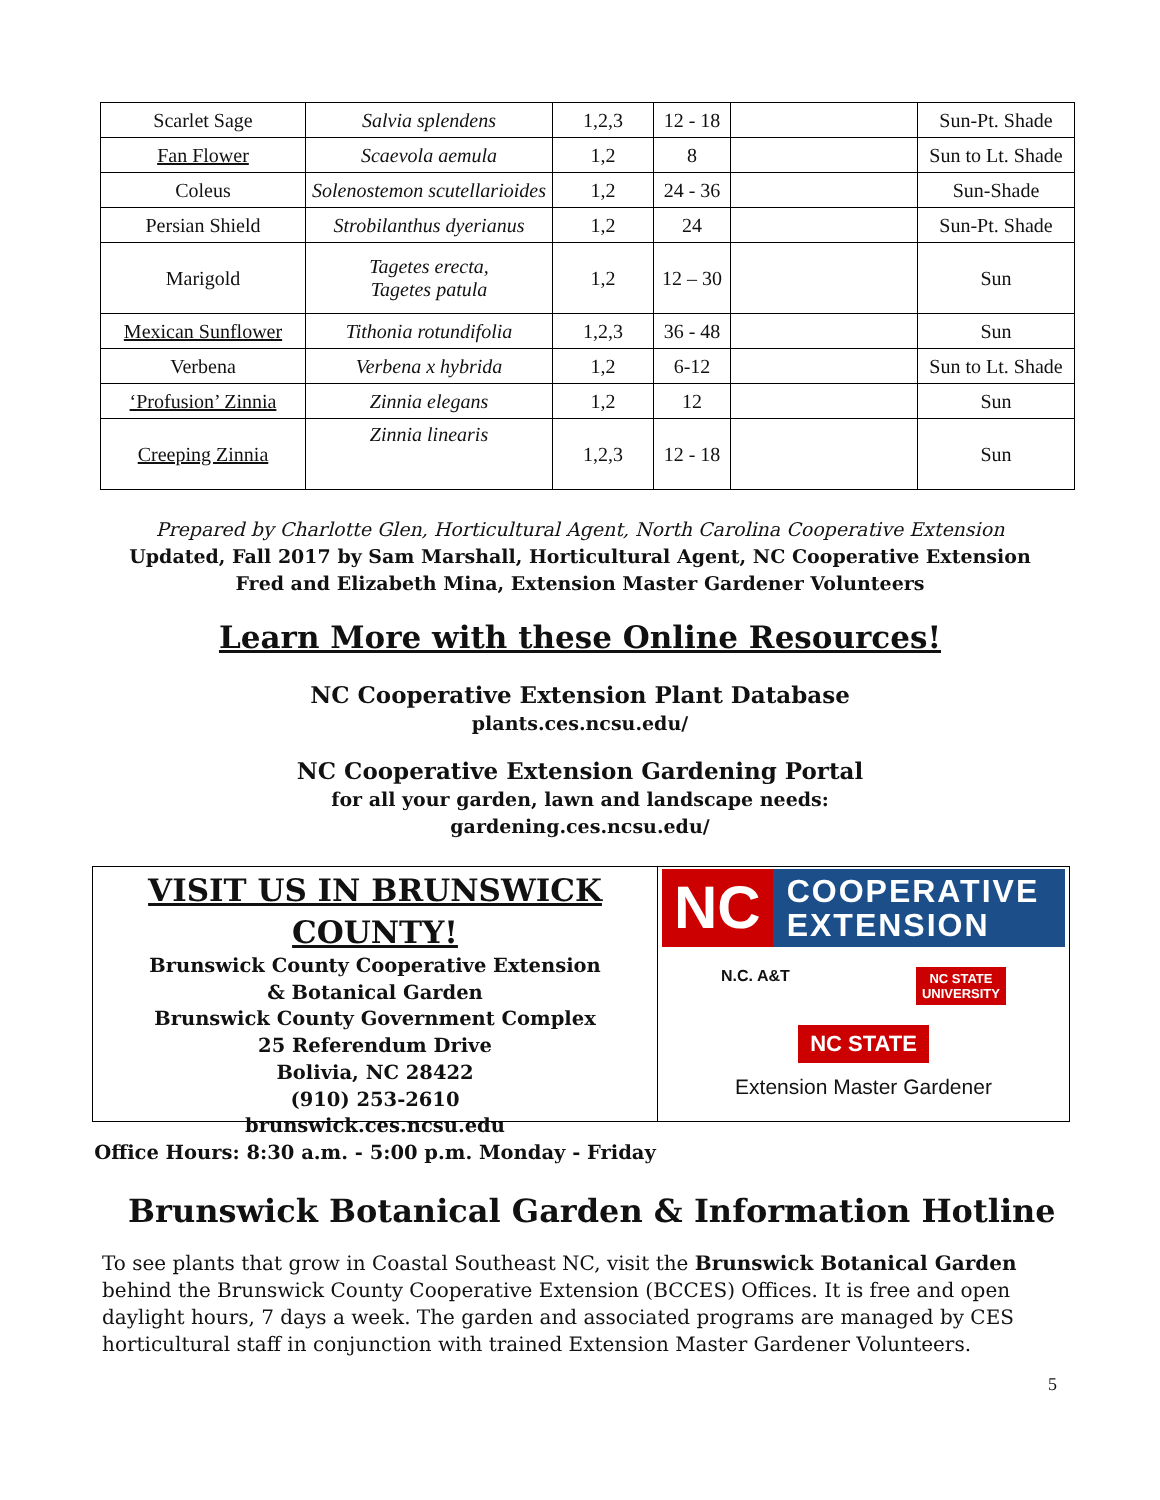| Scarlet Sage | Salvia splendens | 1,2,3 | 12 - 18 | | Sun-Pt. Shade |
| Fan Flower | Scaevola aemula | 1,2 | 8 | | Sun to Lt. Shade |
| Coleus | Solenostemon scutellarioides | 1,2 | 24 - 36 | | Sun-Shade |
| Persian Shield | Strobilanthus dyerianus | 1,2 | 24 | | Sun-Pt. Shade |
| Marigold | Tagetes erecta, Tagetes patula | 1,2 | 12 – 30 | | Sun |
| Mexican Sunflower | Tithonia rotundifolia | 1,2,3 | 36 - 48 | | Sun |
| Verbena | Verbena x hybrida | 1,2 | 6-12 | | Sun to Lt. Shade |
| ‘Profusion’ Zinnia | Zinnia elegans | 1,2 | 12 | | Sun |
| Creeping Zinnia | Zinnia linearis | 1,2,3 | 12 - 18 | | Sun |
Prepared by Charlotte Glen, Horticultural Agent, North Carolina Cooperative Extension
Updated, Fall 2017 by Sam Marshall, Horticultural Agent, NC Cooperative Extension
Fred and Elizabeth Mina, Extension Master Gardener Volunteers
Learn More with these Online Resources!
NC Cooperative Extension Plant Database
plants.ces.ncsu.edu/
NC Cooperative Extension Gardening Portal
for all your garden, lawn and landscape needs:
gardening.ces.ncsu.edu/
VISIT US IN BRUNSWICK COUNTY!
Brunswick County Cooperative Extension
& Botanical Garden
Brunswick County Government Complex
25 Referendum Drive
Bolivia, NC 28422
(910) 253-2610
brunswick.ces.ncsu.edu
Office Hours: 8:30 a.m. - 5:00 p.m. Monday - Friday
NC COOPERATIVE
EXTENSION
N.C. A&T NC STATE
UNIVERSITY
NC STATE
Extension Master Gardener
Brunswick Botanical Garden & Information Hotline
To see plants that grow in Coastal Southeast NC, visit the Brunswick Botanical Garden behind the Brunswick County Cooperative Extension (BCCES) Offices. It is free and open daylight hours, 7 days a week. The garden and associated programs are managed by CES horticultural staff in conjunction with trained Extension Master Gardener Volunteers.
5